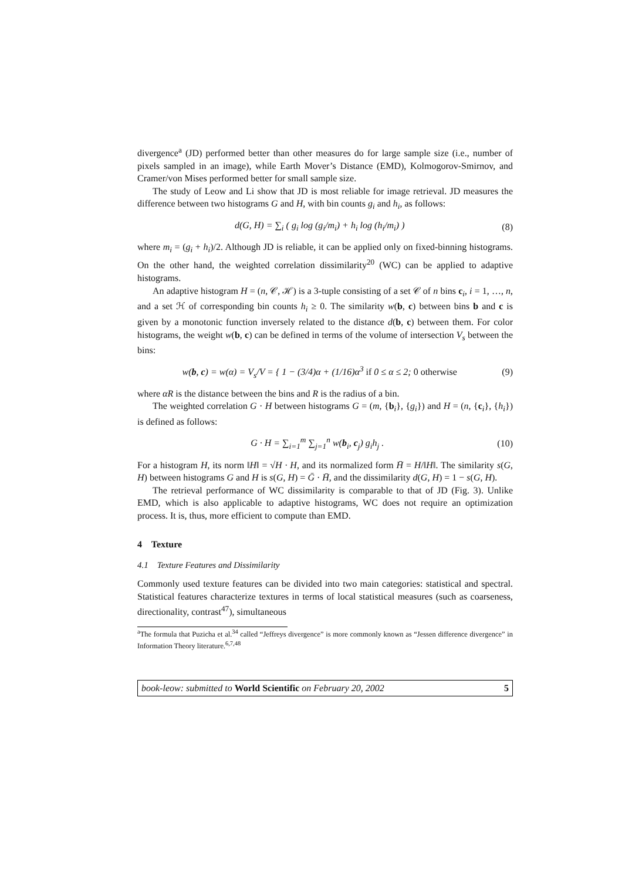divergence<sup>a</sup> (JD) performed better than other measures do for large sample size (i.e., number of pixels sampled in an image), while Earth Mover’s Distance (EMD), Kolmogorov-Smirnov, and Cramer/von Mises performed better for small sample size.
The study of Leow and Li show that JD is most reliable for image retrieval. JD measures the difference between two histograms G and H, with bin counts g<sub>i</sub> and h<sub>i</sub>, as follows:
d(G, H) = ∑<sub>i</sub> ( g<sub>i</sub> log (g<sub>i</sub>/m<sub>i</sub>) + h<sub>i</sub> log (h<sub>i</sub>/m<sub>i</sub>) ) (8)
where m<sub>i</sub> = (g<sub>i</sub> + h<sub>i</sub>)/2. Although JD is reliable, it can be applied only on fixed-binning histograms. On the other hand, the weighted correlation dissimilarity<sup>20</sup> (WC) can be applied to adaptive histograms.
An adaptive histogram H = (n, 𝒞, ℋ) is a 3-tuple consisting of a set 𝒞 of n bins c<sub>i</sub>, i = 1, …, n, and a set ℋ of corresponding bin counts h<sub>i</sub> ≥ 0. The similarity w(b, c) between bins b and c is given by a monotonic function inversely related to the distance d(b, c) between them. For color histograms, the weight w(b, c) can be defined in terms of the volume of intersection V<sub>s</sub> between the bins:
w(b, c) = w(α) = V<sub>s</sub>/V = { 1 − (3/4)α + (1/16)α<sup>3</sup> if 0 ≤ α ≤ 2; 0 otherwise (9)
where αR is the distance between the bins and R is the radius of a bin.
The weighted correlation G · H between histograms G = (m, {b<sub>i</sub>}, {g<sub>i</sub>}) and H = (n, {c<sub>i</sub>}, {h<sub>i</sub>}) is defined as follows:
G · H = ∑<sub>i=1</sub><sup>m</sup> ∑<sub>j=1</sub><sup>n</sup> w(b<sub>i</sub>, c<sub>j</sub>) g<sub>i</sub>h<sub>j</sub> . (10)
For a histogram H, its norm ‖H‖ = √H · H, and its normalized form H̄ = H/‖H‖. The similarity s(G, H) between histograms G and H is s(G, H) = Ḡ · H̄, and the dissimilarity d(G, H) = 1 − s(G, H).
The retrieval performance of WC dissimilarity is comparable to that of JD (Fig. 3). Unlike EMD, which is also applicable to adaptive histograms, WC does not require an optimization process. It is, thus, more efficient to compute than EMD.
4 Texture
4.1 Texture Features and Dissimilarity
Commonly used texture features can be divided into two main categories: statistical and spectral. Statistical features characterize textures in terms of local statistical measures (such as coarseness, directionality, contrast<sup>47</sup>), simultaneous
<sup>a</sup> The formula that Puzicha et al.<sup>34</sup> called “Jeffreys divergence” is more commonly known as “Jessen difference divergence” in Information Theory literature.<sup>6,7,48</sup>
book-leow: submitted to World Scientific on February 20, 2002 5